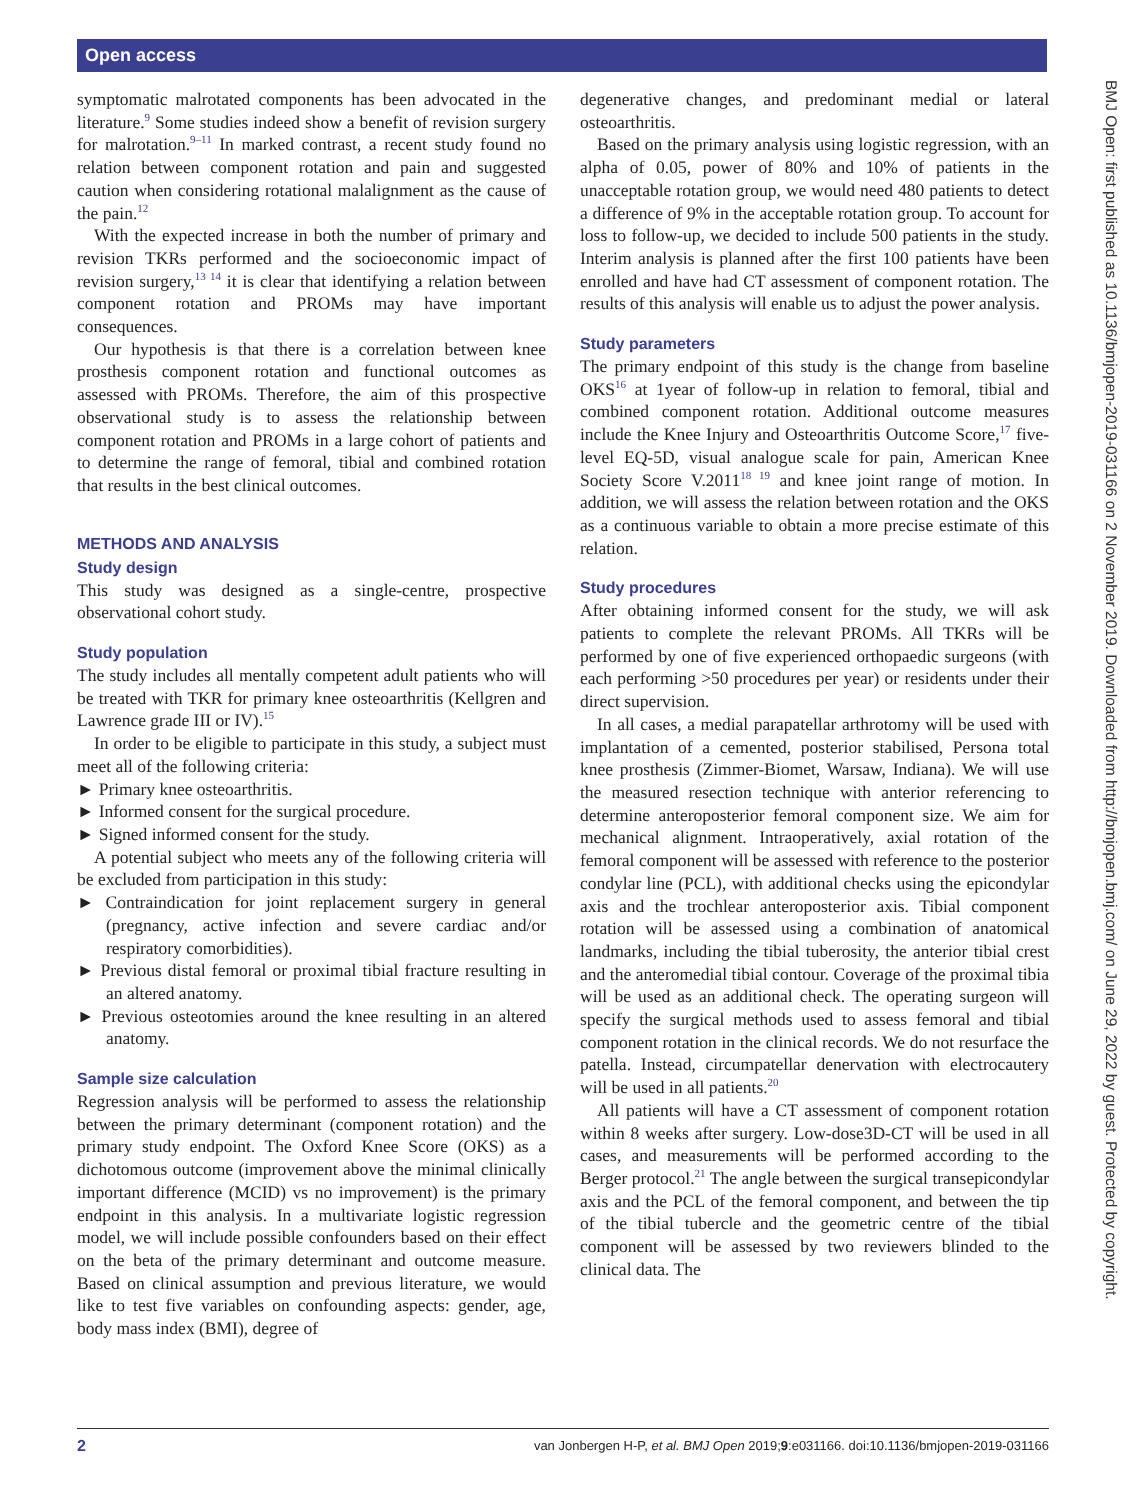Open access
symptomatic malrotated components has been advocated in the literature.<sup>9</sup> Some studies indeed show a benefit of revision surgery for malrotation.<sup>9–11</sup> In marked contrast, a recent study found no relation between component rotation and pain and suggested caution when considering rotational malalignment as the cause of the pain.<sup>12</sup>
With the expected increase in both the number of primary and revision TKRs performed and the socioeconomic impact of revision surgery,<sup>13 14</sup> it is clear that identifying a relation between component rotation and PROMs may have important consequences.
Our hypothesis is that there is a correlation between knee prosthesis component rotation and functional outcomes as assessed with PROMs. Therefore, the aim of this prospective observational study is to assess the relationship between component rotation and PROMs in a large cohort of patients and to determine the range of femoral, tibial and combined rotation that results in the best clinical outcomes.
METHODS AND ANALYSIS
Study design
This study was designed as a single-centre, prospective observational cohort study.
Study population
The study includes all mentally competent adult patients who will be treated with TKR for primary knee osteoarthritis (Kellgren and Lawrence grade III or IV).<sup>15</sup>
In order to be eligible to participate in this study, a subject must meet all of the following criteria:
► Primary knee osteoarthritis.
► Informed consent for the surgical procedure.
► Signed informed consent for the study.
A potential subject who meets any of the following criteria will be excluded from participation in this study:
► Contraindication for joint replacement surgery in general (pregnancy, active infection and severe cardiac and/or respiratory comorbidities).
► Previous distal femoral or proximal tibial fracture resulting in an altered anatomy.
► Previous osteotomies around the knee resulting in an altered anatomy.
Sample size calculation
Regression analysis will be performed to assess the relationship between the primary determinant (component rotation) and the primary study endpoint. The Oxford Knee Score (OKS) as a dichotomous outcome (improvement above the minimal clinically important difference (MCID) vs no improvement) is the primary endpoint in this analysis. In a multivariate logistic regression model, we will include possible confounders based on their effect on the beta of the primary determinant and outcome measure. Based on clinical assumption and previous literature, we would like to test five variables on confounding aspects: gender, age, body mass index (BMI), degree of
degenerative changes, and predominant medial or lateral osteoarthritis.
Based on the primary analysis using logistic regression, with an alpha of 0.05, power of 80% and 10% of patients in the unacceptable rotation group, we would need 480 patients to detect a difference of 9% in the acceptable rotation group. To account for loss to follow-up, we decided to include 500 patients in the study. Interim analysis is planned after the first 100 patients have been enrolled and have had CT assessment of component rotation. The results of this analysis will enable us to adjust the power analysis.
Study parameters
The primary endpoint of this study is the change from baseline OKS<sup>16</sup> at 1year of follow-up in relation to femoral, tibial and combined component rotation. Additional outcome measures include the Knee Injury and Osteoarthritis Outcome Score,<sup>17</sup> five-level EQ-5D, visual analogue scale for pain, American Knee Society Score V.2011<sup>18 19</sup> and knee joint range of motion. In addition, we will assess the relation between rotation and the OKS as a continuous variable to obtain a more precise estimate of this relation.
Study procedures
After obtaining informed consent for the study, we will ask patients to complete the relevant PROMs. All TKRs will be performed by one of five experienced orthopaedic surgeons (with each performing >50 procedures per year) or residents under their direct supervision.
In all cases, a medial parapatellar arthrotomy will be used with implantation of a cemented, posterior stabilised, Persona total knee prosthesis (Zimmer-Biomet, Warsaw, Indiana). We will use the measured resection technique with anterior referencing to determine anteroposterior femoral component size. We aim for mechanical alignment. Intraoperatively, axial rotation of the femoral component will be assessed with reference to the posterior condylar line (PCL), with additional checks using the epicondylar axis and the trochlear anteroposterior axis. Tibial component rotation will be assessed using a combination of anatomical landmarks, including the tibial tuberosity, the anterior tibial crest and the anteromedial tibial contour. Coverage of the proximal tibia will be used as an additional check. The operating surgeon will specify the surgical methods used to assess femoral and tibial component rotation in the clinical records. We do not resurface the patella. Instead, circumpatellar denervation with electrocautery will be used in all patients.<sup>20</sup>
All patients will have a CT assessment of component rotation within 8 weeks after surgery. Low-dose3D-CT will be used in all cases, and measurements will be performed according to the Berger protocol.<sup>21</sup> The angle between the surgical transepicondylar axis and the PCL of the femoral component, and between the tip of the tibial tubercle and the geometric centre of the tibial component will be assessed by two reviewers blinded to the clinical data. The
BMJ Open: first published as 10.1136/bmjopen-2019-031166 on 2 November 2019. Downloaded from http://bmjopen.bmj.com/ on June 29, 2022 by guest. Protected by copyright.
2 van Jonbergen H-P, et al. BMJ Open 2019;9:e031166. doi:10.1136/bmjopen-2019-031166